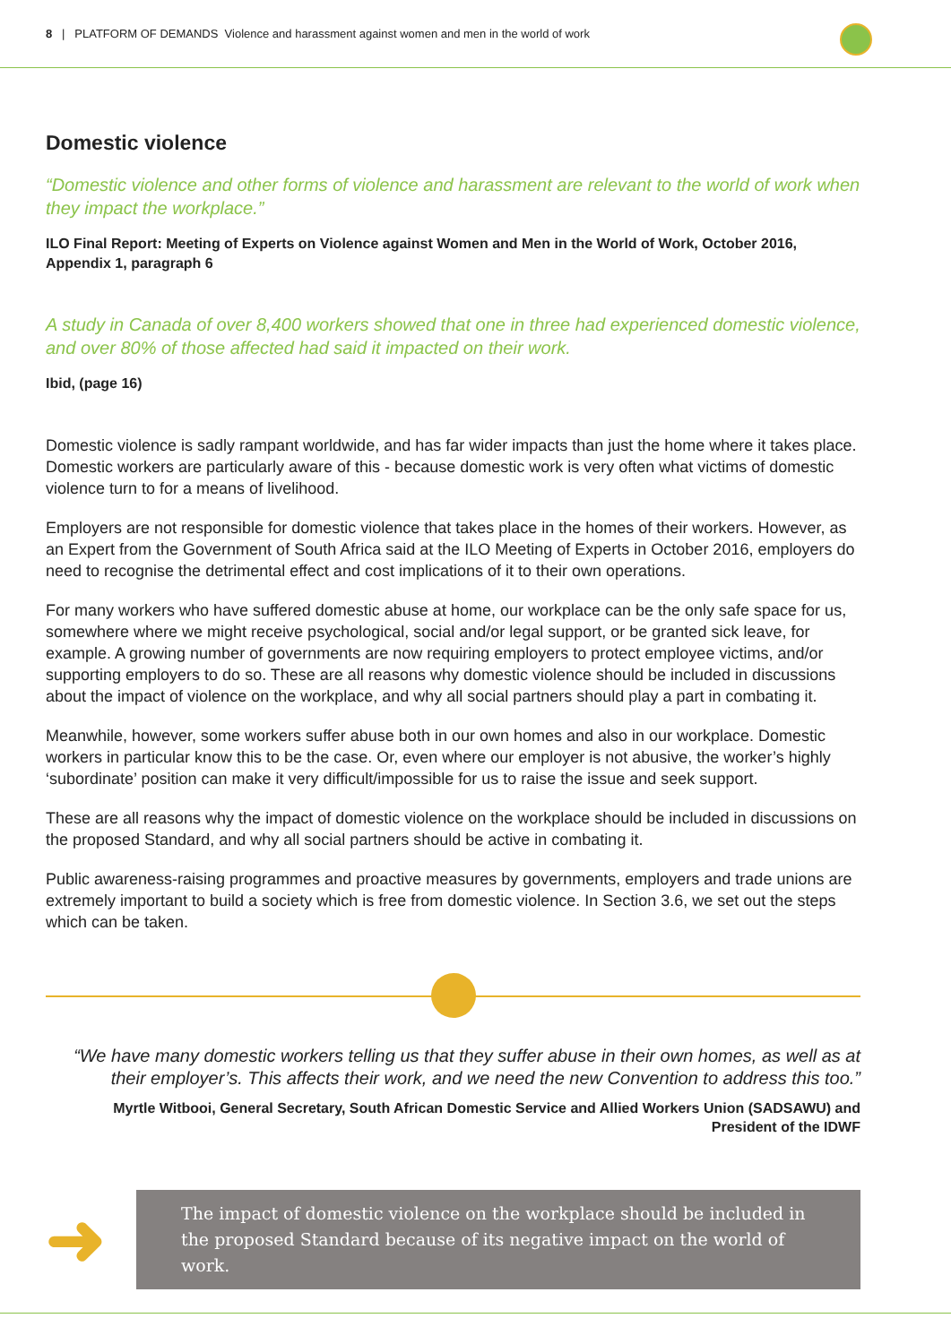8 | PLATFORM OF DEMANDS Violence and harassment against women and men in the world of work
Domestic violence
“Domestic violence and other forms of violence and harassment are relevant to the world of work when they impact the workplace.”
ILO Final Report: Meeting of Experts on Violence against Women and Men in the World of Work, October 2016, Appendix 1, paragraph 6
A study in Canada of over 8,400 workers showed that one in three had experienced domestic violence, and over 80% of those affected had said it impacted on their work.
Ibid, (page 16)
Domestic violence is sadly rampant worldwide, and has far wider impacts than just the home where it takes place. Domestic workers are particularly aware of this - because domestic work is very often what victims of domestic violence turn to for a means of livelihood.
Employers are not responsible for domestic violence that takes place in the homes of their workers. However, as an Expert from the Government of South Africa said at the ILO Meeting of Experts in October 2016, employers do need to recognise the detrimental effect and cost implications of it to their own operations.
For many workers who have suffered domestic abuse at home, our workplace can be the only safe space for us, somewhere where we might receive psychological, social and/or legal support, or be granted sick leave, for example. A growing number of governments are now requiring employers to protect employee victims, and/or supporting employers to do so. These are all reasons why domestic violence should be included in discussions about the impact of violence on the workplace, and why all social partners should play a part in combating it.
Meanwhile, however, some workers suffer abuse both in our own homes and also in our workplace. Domestic workers in particular know this to be the case. Or, even where our employer is not abusive, the worker’s highly ‘subordinate’ position can make it very difficult/impossible for us to raise the issue and seek support.
These are all reasons why the impact of domestic violence on the workplace should be included in discussions on the proposed Standard, and why all social partners should be active in combating it.
Public awareness-raising programmes and proactive measures by governments, employers and trade unions are extremely important to build a society which is free from domestic violence. In Section 3.6, we set out the steps which can be taken.
“We have many domestic workers telling us that they suffer abuse in their own homes, as well as at their employer’s. This affects their work, and we need the new Convention to address this too.”
Myrtle Witbooi, General Secretary, South African Domestic Service and Allied Workers Union (SADSAWU) and President of the IDWF
➜
The impact of domestic violence on the workplace should be included in the proposed Standard because of its negative impact on the world of work.